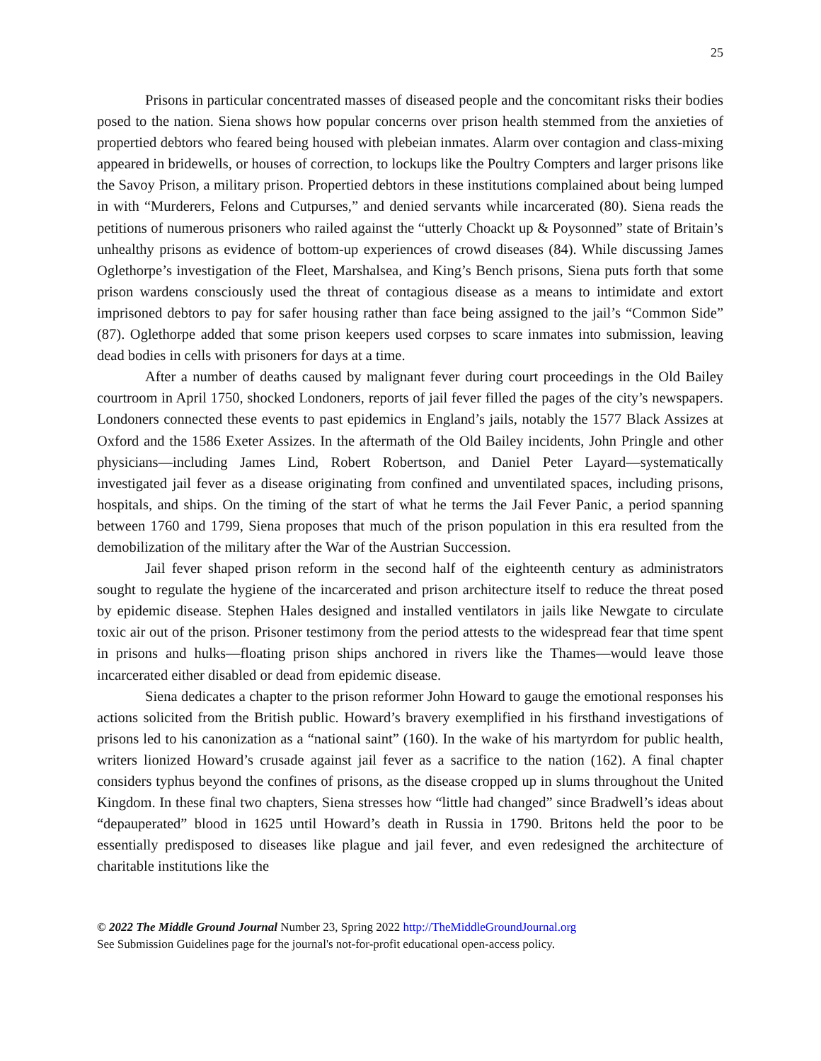25
Prisons in particular concentrated masses of diseased people and the concomitant risks their bodies posed to the nation. Siena shows how popular concerns over prison health stemmed from the anxieties of propertied debtors who feared being housed with plebeian inmates. Alarm over contagion and class-mixing appeared in bridewells, or houses of correction, to lockups like the Poultry Compters and larger prisons like the Savoy Prison, a military prison. Propertied debtors in these institutions complained about being lumped in with “Murderers, Felons and Cutpurses,” and denied servants while incarcerated (80). Siena reads the petitions of numerous prisoners who railed against the “utterly Choackt up & Poysonned” state of Britain’s unhealthy prisons as evidence of bottom-up experiences of crowd diseases (84). While discussing James Oglethorpe’s investigation of the Fleet, Marshalsea, and King’s Bench prisons, Siena puts forth that some prison wardens consciously used the threat of contagious disease as a means to intimidate and extort imprisoned debtors to pay for safer housing rather than face being assigned to the jail’s “Common Side” (87). Oglethorpe added that some prison keepers used corpses to scare inmates into submission, leaving dead bodies in cells with prisoners for days at a time.
After a number of deaths caused by malignant fever during court proceedings in the Old Bailey courtroom in April 1750, shocked Londoners, reports of jail fever filled the pages of the city’s newspapers. Londoners connected these events to past epidemics in England’s jails, notably the 1577 Black Assizes at Oxford and the 1586 Exeter Assizes. In the aftermath of the Old Bailey incidents, John Pringle and other physicians—including James Lind, Robert Robertson, and Daniel Peter Layard—systematically investigated jail fever as a disease originating from confined and unventilated spaces, including prisons, hospitals, and ships. On the timing of the start of what he terms the Jail Fever Panic, a period spanning between 1760 and 1799, Siena proposes that much of the prison population in this era resulted from the demobilization of the military after the War of the Austrian Succession.
Jail fever shaped prison reform in the second half of the eighteenth century as administrators sought to regulate the hygiene of the incarcerated and prison architecture itself to reduce the threat posed by epidemic disease. Stephen Hales designed and installed ventilators in jails like Newgate to circulate toxic air out of the prison. Prisoner testimony from the period attests to the widespread fear that time spent in prisons and hulks—floating prison ships anchored in rivers like the Thames—would leave those incarcerated either disabled or dead from epidemic disease.
Siena dedicates a chapter to the prison reformer John Howard to gauge the emotional responses his actions solicited from the British public. Howard’s bravery exemplified in his firsthand investigations of prisons led to his canonization as a “national saint” (160). In the wake of his martyrdom for public health, writers lionized Howard’s crusade against jail fever as a sacrifice to the nation (162). A final chapter considers typhus beyond the confines of prisons, as the disease cropped up in slums throughout the United Kingdom. In these final two chapters, Siena stresses how “little had changed” since Bradwell’s ideas about “depauperated” blood in 1625 until Howard’s death in Russia in 1790. Britons held the poor to be essentially predisposed to diseases like plague and jail fever, and even redesigned the architecture of charitable institutions like the
© 2022 The Middle Ground Journal Number 23, Spring 2022 http://TheMiddleGroundJournal.org
See Submission Guidelines page for the journal's not-for-profit educational open-access policy.